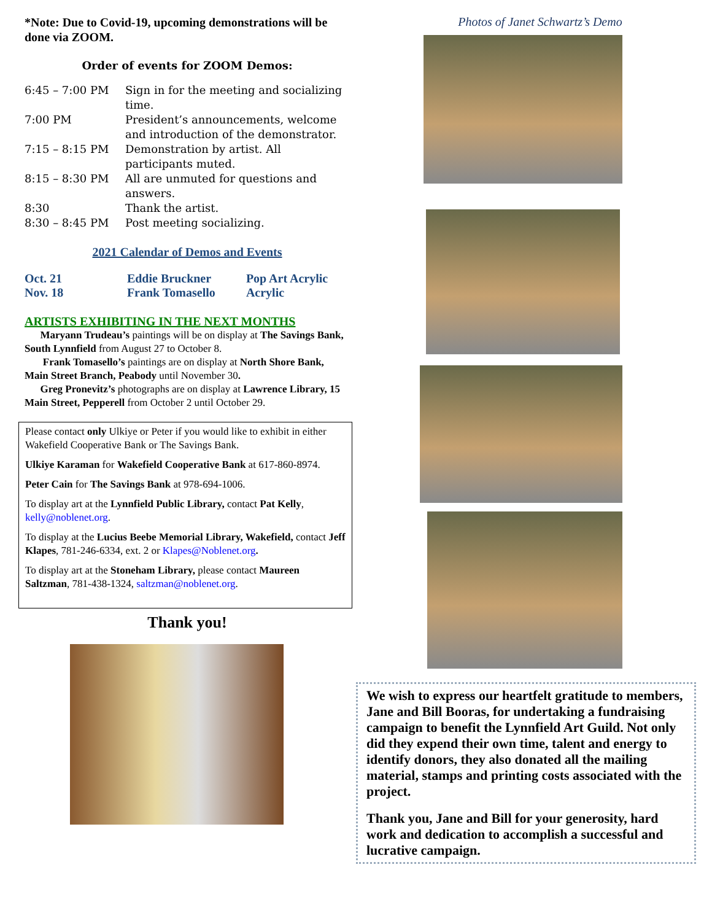*Note: Due to Covid-19, upcoming demonstrations will be done via ZOOM.
Order of events for ZOOM Demos:
| 6:45 – 7:00 PM | Sign in for the meeting and socializing time. |
| 7:00 PM | President’s announcements, welcome and introduction of the demonstrator. |
| 7:15 – 8:15 PM | Demonstration by artist. All participants muted. |
| 8:15 – 8:30 PM | All are unmuted for questions and answers. |
| 8:30 | Thank the artist. |
| 8:30 – 8:45 PM | Post meeting socializing. |
2021 Calendar of Demos and Events
| Oct. 21 | Eddie Bruckner | Pop Art Acrylic |
| Nov. 18 | Frank Tomasello | Acrylic |
ARTISTS EXHIBITING IN THE NEXT MONTHS
Maryann Trudeau’s paintings will be on display at The Savings Bank, South Lynnfield from August 27 to October 8.
Frank Tomasello’s paintings are on display at North Shore Bank, Main Street Branch, Peabody until November 30.
Greg Pronevitz’s photographs are on display at Lawrence Library, 15 Main Street, Pepperell from October 2 until October 29.
Please contact only Ulkiye or Peter if you would like to exhibit in either Wakefield Cooperative Bank or The Savings Bank.
Ulkiye Karaman for Wakefield Cooperative Bank at 617-860-8974.
Peter Cain for The Savings Bank at 978-694-1006.
To display art at the Lynnfield Public Library, contact Pat Kelly, kelly@noblenet.org.
To display at the Lucius Beebe Memorial Library, Wakefield, contact Jeff Klapes, 781-246-6334, ext. 2 or Klapes@Noblenet.org.
To display art at the Stoneham Library, please contact Maureen Saltzman, 781-438-1324, saltzman@noblenet.org.
Thank you!
Photos of Janet Schwartz’s Demo
We wish to express our heartfelt gratitude to members, Jane and Bill Booras, for undertaking a fundraising campaign to benefit the Lynnfield Art Guild. Not only did they expend their own time, talent and energy to identify donors, they also donated all the mailing material, stamps and printing costs associated with the project.
Thank you, Jane and Bill for your generosity, hard work and dedication to accomplish a successful and lucrative campaign.